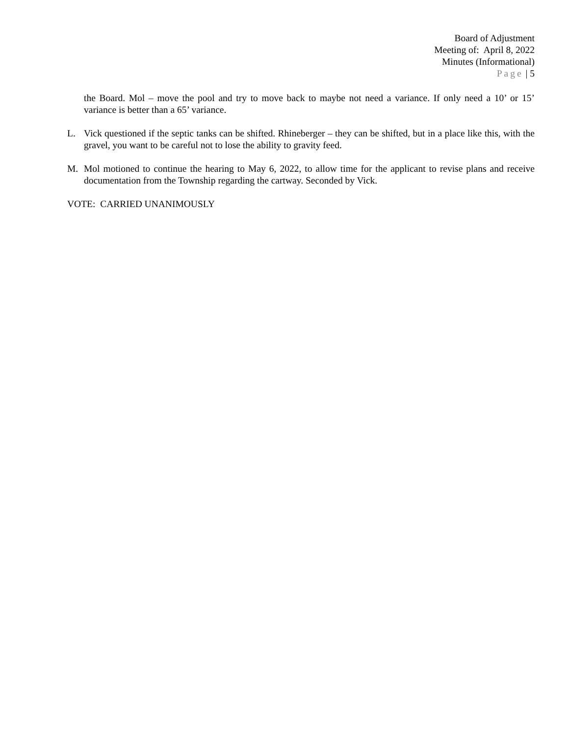Board of Adjustment
Meeting of: April 8, 2022
Minutes (Informational)
Page | 5
the Board. Mol – move the pool and try to move back to maybe not need a variance. If only need a 10’ or 15’ variance is better than a 65’ variance.
L. Vick questioned if the septic tanks can be shifted. Rhineberger – they can be shifted, but in a place like this, with the gravel, you want to be careful not to lose the ability to gravity feed.
M. Mol motioned to continue the hearing to May 6, 2022, to allow time for the applicant to revise plans and receive documentation from the Township regarding the cartway. Seconded by Vick.
VOTE: CARRIED UNANIMOUSLY